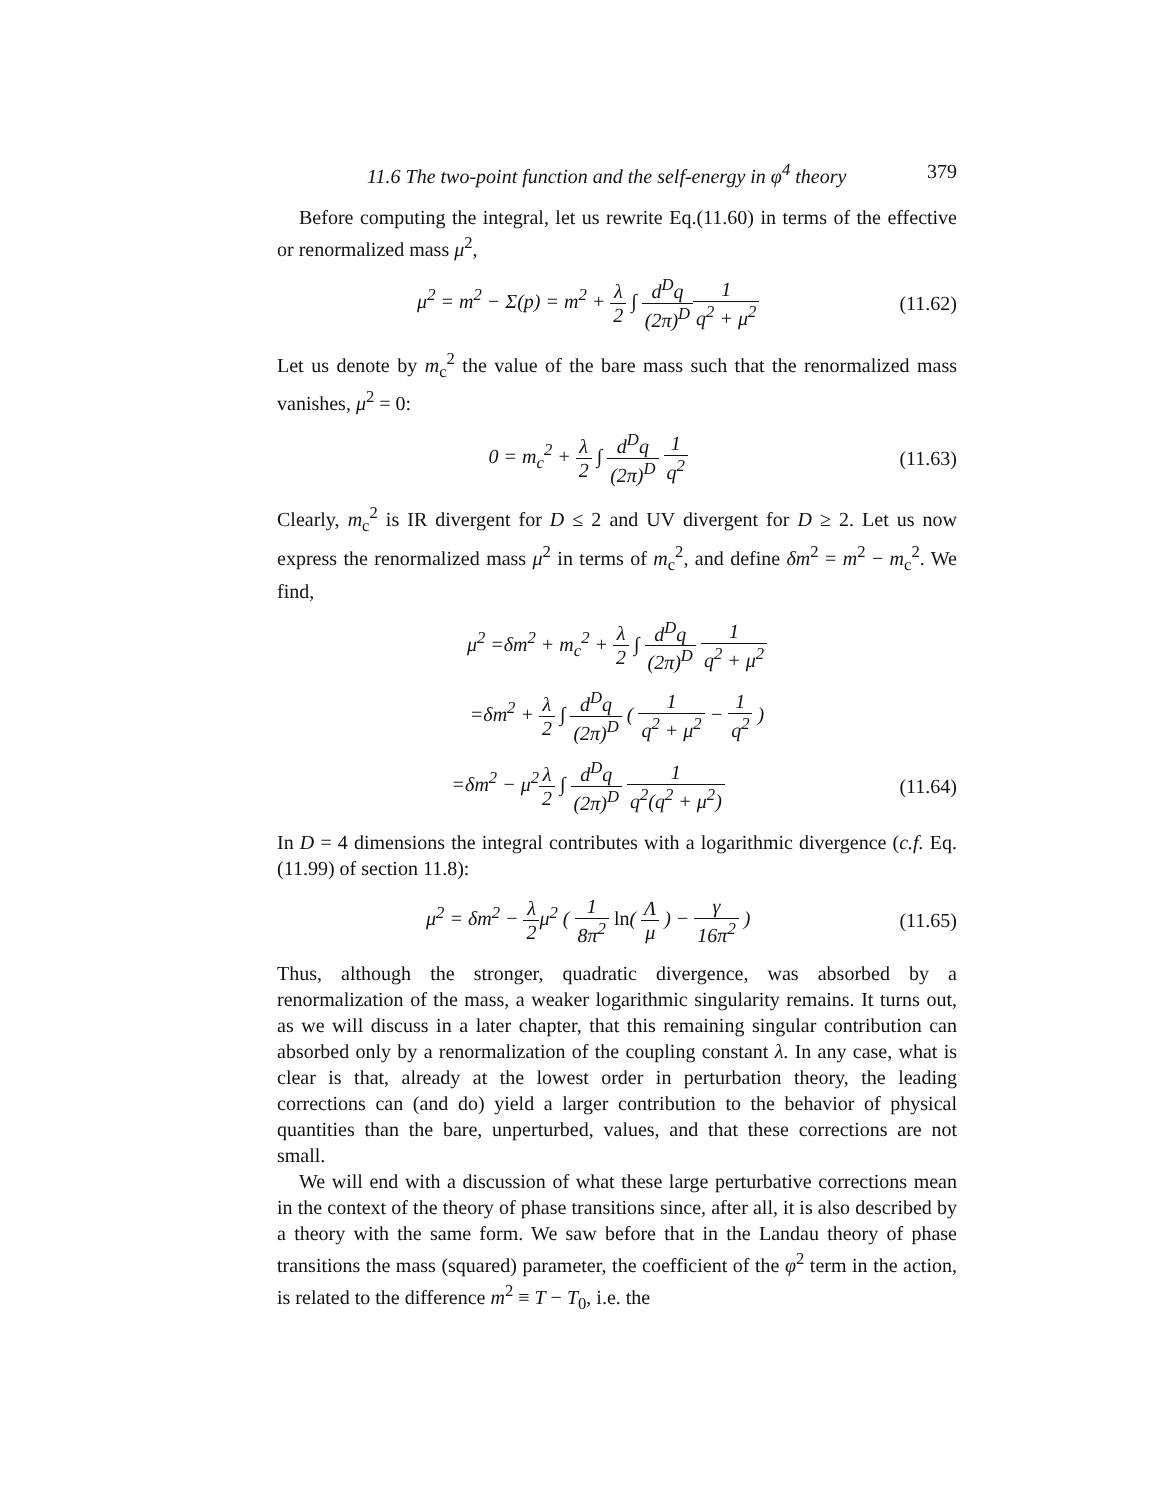11.6 The two-point function and the self-energy in φ<sup>4</sup> theory 379
Before computing the integral, let us rewrite Eq.(11.60) in terms of the effective or renormalized mass μ<sup>2</sup>,
μ<sup>2</sup> = m<sup>2</sup> − Σ(p) = m<sup>2</sup> + λ 2 ∫ d<sup>D</sup>q (2π)<sup>D</sup> 1 q<sup>2</sup> + μ<sup>2</sup>
(11.62)
Let us denote by m<sub>c</sub><sup>2</sup> the value of the bare mass such that the renormalized mass vanishes, μ<sup>2</sup> = 0:
0 = m<sub>c</sub><sup>2</sup> + λ 2 ∫ d<sup>D</sup>q (2π)<sup>D</sup> 1 q<sup>2</sup> (11.63)
Clearly, m<sub>c</sub><sup>2</sup> is IR divergent for D ≤ 2 and UV divergent for D ≥ 2. Let us now express the renormalized mass μ<sup>2</sup> in terms of m<sub>c</sub><sup>2</sup>, and define δm<sup>2</sup> = m<sup>2</sup> − m<sub>c</sub><sup>2</sup>. We find,
μ<sup>2</sup> =δm<sup>2</sup> + m<sub>c</sub><sup>2</sup> + λ 2 ∫ d<sup>D</sup>q (2π)<sup>D</sup> 1 q<sup>2</sup> + μ<sup>2</sup>
=δm<sup>2</sup> + λ 2 ∫ d<sup>D</sup>q (2π)<sup>D</sup> ( 1 q<sup>2</sup> + μ<sup>2</sup> − 1 q<sup>2</sup> )
=δm<sup>2</sup> − μ<sup>2</sup>λ 2 ∫ d<sup>D</sup>q (2π)<sup>D</sup> 1 q<sup>2</sup>(q<sup>2</sup> + μ<sup>2</sup>)
(11.64)
In D = 4 dimensions the integral contributes with a logarithmic divergence (c.f. Eq.(11.99) of section 11.8):
μ<sup>2</sup> = δm<sup>2</sup> − λ 2μ<sup>2</sup> ( 1 8π<sup>2</sup> ln( Λ μ ) − γ 16π<sup>2</sup> )
(11.65)
Thus, although the stronger, quadratic divergence, was absorbed by a renormalization of the mass, a weaker logarithmic singularity remains. It turns out, as we will discuss in a later chapter, that this remaining singular contribution can absorbed only by a renormalization of the coupling constant λ. In any case, what is clear is that, already at the lowest order in perturbation theory, the leading corrections can (and do) yield a larger contribution to the behavior of physical quantities than the bare, unperturbed, values, and that these corrections are not small.
We will end with a discussion of what these large perturbative corrections mean in the context of the theory of phase transitions since, after all, it is also described by a theory with the same form. We saw before that in the Landau theory of phase transitions the mass (squared) parameter, the coefficient of the φ<sup>2</sup> term in the action, is related to the difference m<sup>2</sup> ≡ T − T<sub>0</sub>, i.e. the